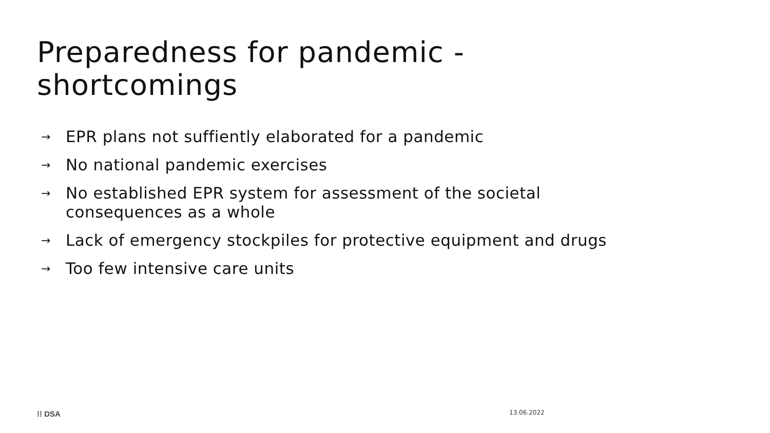Preparedness for pandemic -
shortcomings
→ EPR plans not suffiently elaborated for a pandemic
→ No national pandemic exercises
→ No established EPR system for assessment of the societal consequences as a whole
→ Lack of emergency stockpiles for protective equipment and drugs
→ Too few intensive care units
⁞⁞ DSA 13.06.2022